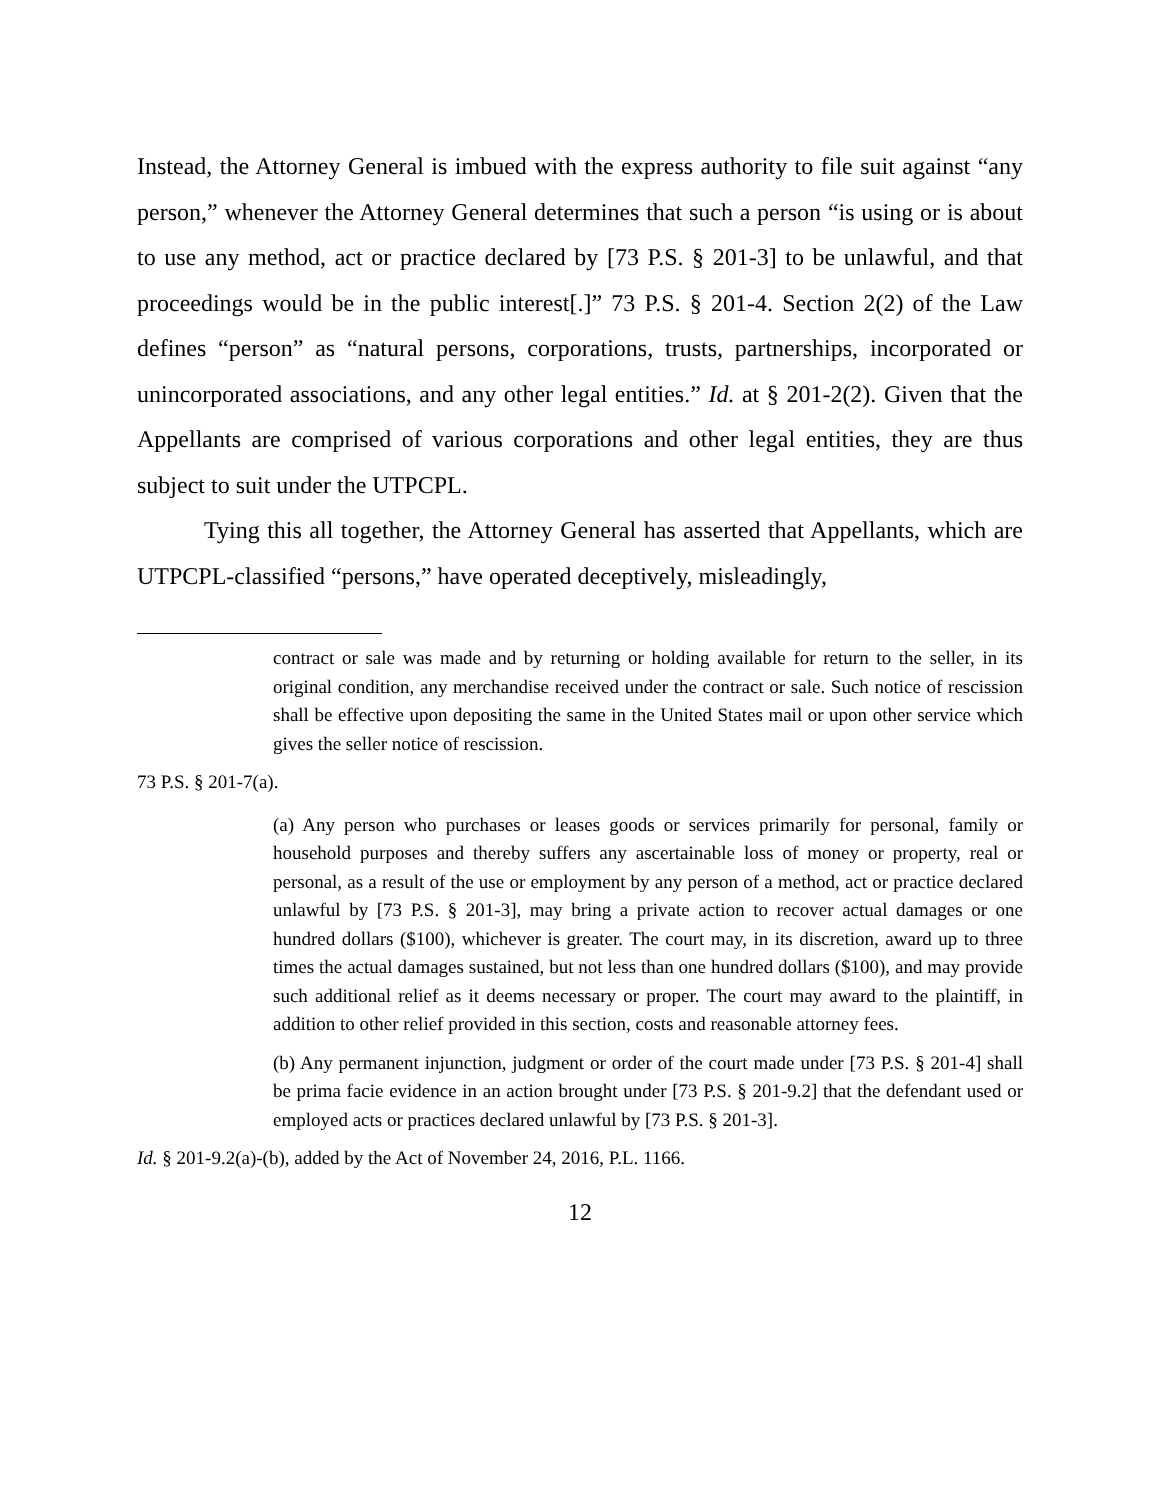Instead, the Attorney General is imbued with the express authority to file suit against “any person,” whenever the Attorney General determines that such a person “is using or is about to use any method, act or practice declared by [73 P.S. § 201-3] to be unlawful, and that proceedings would be in the public interest[.]” 73 P.S. § 201-4. Section 2(2) of the Law defines “person” as “natural persons, corporations, trusts, partnerships, incorporated or unincorporated associations, and any other legal entities.” Id. at § 201-2(2). Given that the Appellants are comprised of various corporations and other legal entities, they are thus subject to suit under the UTPCPL.
Tying this all together, the Attorney General has asserted that Appellants, which are UTPCPL-classified “persons,” have operated deceptively, misleadingly,
contract or sale was made and by returning or holding available for return to the seller, in its original condition, any merchandise received under the contract or sale. Such notice of rescission shall be effective upon depositing the same in the United States mail or upon other service which gives the seller notice of rescission.
73 P.S. § 201-7(a).
(a) Any person who purchases or leases goods or services primarily for personal, family or household purposes and thereby suffers any ascertainable loss of money or property, real or personal, as a result of the use or employment by any person of a method, act or practice declared unlawful by [73 P.S. § 201-3], may bring a private action to recover actual damages or one hundred dollars ($100), whichever is greater. The court may, in its discretion, award up to three times the actual damages sustained, but not less than one hundred dollars ($100), and may provide such additional relief as it deems necessary or proper. The court may award to the plaintiff, in addition to other relief provided in this section, costs and reasonable attorney fees.
(b) Any permanent injunction, judgment or order of the court made under [73 P.S. § 201-4] shall be prima facie evidence in an action brought under [73 P.S. § 201-9.2] that the defendant used or employed acts or practices declared unlawful by [73 P.S. § 201-3].
Id. § 201-9.2(a)-(b), added by the Act of November 24, 2016, P.L. 1166.
12